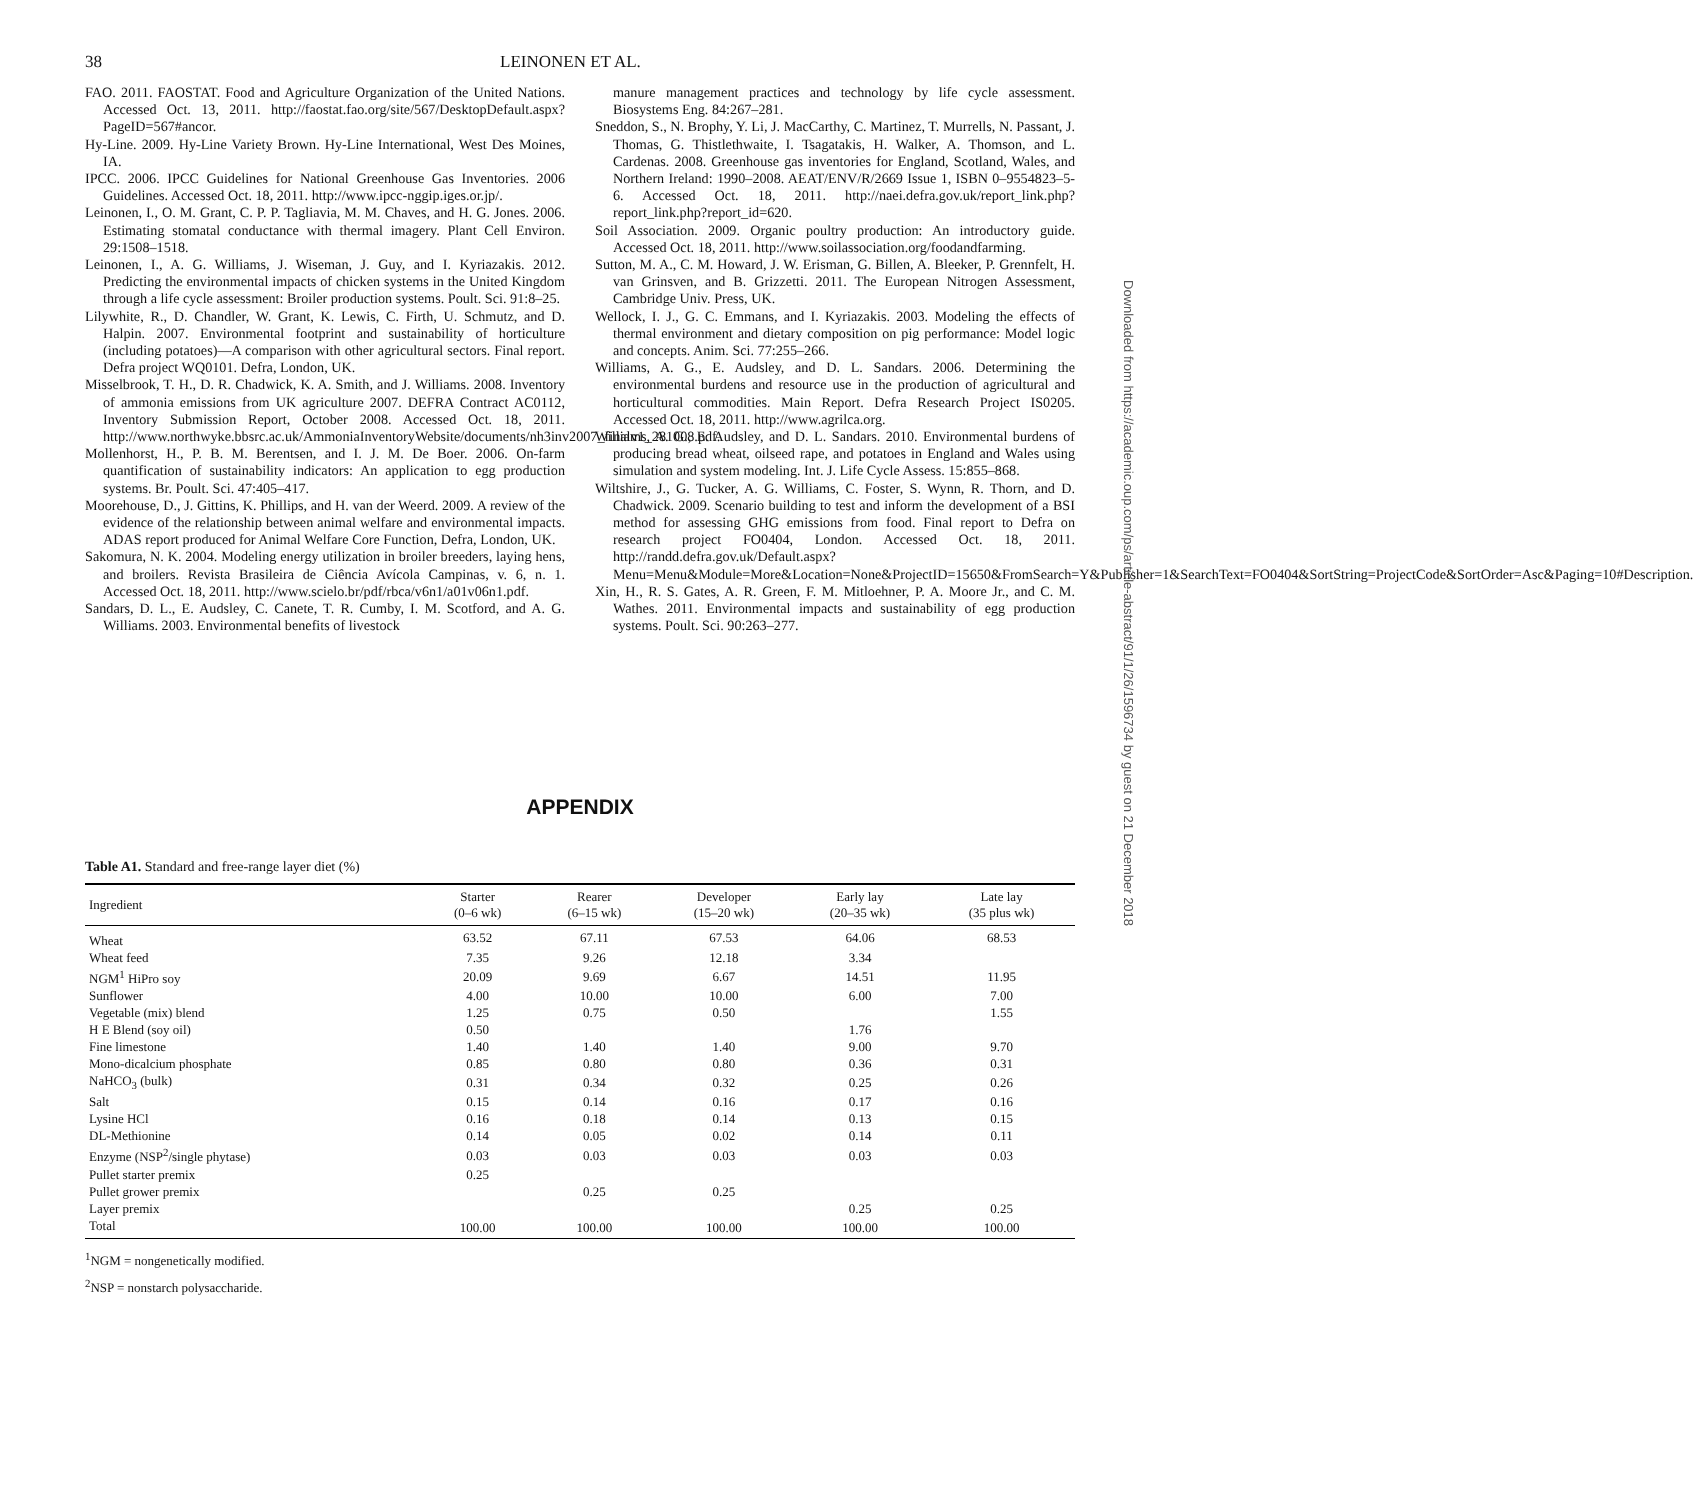38 LEINONEN ET AL.
FAO. 2011. FAOSTAT. Food and Agriculture Organization of the United Nations. Accessed Oct. 13, 2011. http://faostat.fao.org/site/567/DesktopDefault.aspx?PageID=567#ancor.
Hy-Line. 2009. Hy-Line Variety Brown. Hy-Line International, West Des Moines, IA.
IPCC. 2006. IPCC Guidelines for National Greenhouse Gas Inventories. 2006 Guidelines. Accessed Oct. 18, 2011. http://www.ipcc-nggip.iges.or.jp/.
Leinonen, I., O. M. Grant, C. P. P. Tagliavia, M. M. Chaves, and H. G. Jones. 2006. Estimating stomatal conductance with thermal imagery. Plant Cell Environ. 29:1508–1518.
Leinonen, I., A. G. Williams, J. Wiseman, J. Guy, and I. Kyriazakis. 2012. Predicting the environmental impacts of chicken systems in the United Kingdom through a life cycle assessment: Broiler production systems. Poult. Sci. 91:8–25.
Lilywhite, R., D. Chandler, W. Grant, K. Lewis, C. Firth, U. Schmutz, and D. Halpin. 2007. Environmental footprint and sustainability of horticulture (including potatoes)—A comparison with other agricultural sectors. Final report. Defra project WQ0101. Defra, London, UK.
Misselbrook, T. H., D. R. Chadwick, K. A. Smith, and J. Williams. 2008. Inventory of ammonia emissions from UK agriculture 2007. DEFRA Contract AC0112, Inventory Submission Report, October 2008. Accessed Oct. 18, 2011. http://www.northwyke.bbsrc.ac.uk/AmmoniaInventoryWebsite/documents/nh3inv2007_finalv1_281008.pdf.
Mollenhorst, H., P. B. M. Berentsen, and I. J. M. De Boer. 2006. On-farm quantification of sustainability indicators: An application to egg production systems. Br. Poult. Sci. 47:405–417.
Moorehouse, D., J. Gittins, K. Phillips, and H. van der Weerd. 2009. A review of the evidence of the relationship between animal welfare and environmental impacts. ADAS report produced for Animal Welfare Core Function, Defra, London, UK.
Sakomura, N. K. 2004. Modeling energy utilization in broiler breeders, laying hens, and broilers. Revista Brasileira de Ciência Avícola Campinas, v. 6, n. 1. Accessed Oct. 18, 2011. http://www.scielo.br/pdf/rbca/v6n1/a01v06n1.pdf.
Sandars, D. L., E. Audsley, C. Canete, T. R. Cumby, I. M. Scotford, and A. G. Williams. 2003. Environmental benefits of livestock
manure management practices and technology by life cycle assessment. Biosystems Eng. 84:267–281.
Sneddon, S., N. Brophy, Y. Li, J. MacCarthy, C. Martinez, T. Murrells, N. Passant, J. Thomas, G. Thistlethwaite, I. Tsagatakis, H. Walker, A. Thomson, and L. Cardenas. 2008. Greenhouse gas inventories for England, Scotland, Wales, and Northern Ireland: 1990–2008. AEAT/ENV/R/2669 Issue 1, ISBN 0–9554823–5-6. Accessed Oct. 18, 2011. http://naei.defra.gov.uk/report_link.php?report_link.php?report_id=620.
Soil Association. 2009. Organic poultry production: An introductory guide. Accessed Oct. 18, 2011. http://www.soilassociation.org/foodandfarming.
Sutton, M. A., C. M. Howard, J. W. Erisman, G. Billen, A. Bleeker, P. Grennfelt, H. van Grinsven, and B. Grizzetti. 2011. The European Nitrogen Assessment, Cambridge Univ. Press, UK.
Wellock, I. J., G. C. Emmans, and I. Kyriazakis. 2003. Modeling the effects of thermal environment and dietary composition on pig performance: Model logic and concepts. Anim. Sci. 77:255–266.
Williams, A. G., E. Audsley, and D. L. Sandars. 2006. Determining the environmental burdens and resource use in the production of agricultural and horticultural commodities. Main Report. Defra Research Project IS0205. Accessed Oct. 18, 2011. http://www.agrilca.org.
Williams, A. G., E. Audsley, and D. L. Sandars. 2010. Environmental burdens of producing bread wheat, oilseed rape, and potatoes in England and Wales using simulation and system modeling. Int. J. Life Cycle Assess. 15:855–868.
Wiltshire, J., G. Tucker, A. G. Williams, C. Foster, S. Wynn, R. Thorn, and D. Chadwick. 2009. Scenario building to test and inform the development of a BSI method for assessing GHG emissions from food. Final report to Defra on research project FO0404, London. Accessed Oct. 18, 2011. http://randd.defra.gov.uk/Default.aspx?Menu=Menu&Module=More&Location=None&ProjectID=15650&FromSearch=Y&Publisher=1&SearchText=FO0404&SortString=ProjectCode&SortOrder=Asc&Paging=10#Description.
Xin, H., R. S. Gates, A. R. Green, F. M. Mitloehner, P. A. Moore Jr., and C. M. Wathes. 2011. Environmental impacts and sustainability of egg production systems. Poult. Sci. 90:263–277.
Downloaded from https://academic.oup.com/ps/article-abstract/91/1/26/1596734 by guest on 21 December 2018
APPENDIX
Table A1. Standard and free-range layer diet (%)
| Ingredient | Starter (0–6 wk) | Rearer (6–15 wk) | Developer (15–20 wk) | Early lay (20–35 wk) | Late lay (35 plus wk) |
| --- | --- | --- | --- | --- | --- |
| Wheat | 63.52 | 67.11 | 67.53 | 64.06 | 68.53 |
| Wheat feed | 7.35 | 9.26 | 12.18 | 3.34 | |
| NGM<sup>1</sup> HiPro soy | 20.09 | 9.69 | 6.67 | 14.51 | 11.95 |
| Sunflower | 4.00 | 10.00 | 10.00 | 6.00 | 7.00 |
| Vegetable (mix) blend | 1.25 | 0.75 | 0.50 | | 1.55 |
| H E Blend (soy oil) | 0.50 | | | 1.76 | |
| Fine limestone | 1.40 | 1.40 | 1.40 | 9.00 | 9.70 |
| Mono-dicalcium phosphate | 0.85 | 0.80 | 0.80 | 0.36 | 0.31 |
| NaHCO<sub>3</sub> (bulk) | 0.31 | 0.34 | 0.32 | 0.25 | 0.26 |
| Salt | 0.15 | 0.14 | 0.16 | 0.17 | 0.16 |
| Lysine HCl | 0.16 | 0.18 | 0.14 | 0.13 | 0.15 |
| DL-Methionine | 0.14 | 0.05 | 0.02 | 0.14 | 0.11 |
| Enzyme (NSP<sup>2</sup>/single phytase) | 0.03 | 0.03 | 0.03 | 0.03 | 0.03 |
| Pullet starter premix | 0.25 | | | | |
| Pullet grower premix | | 0.25 | 0.25 | | |
| Layer premix | | | | 0.25 | 0.25 |
| Total | 100.00 | 100.00 | 100.00 | 100.00 | 100.00 |
<sup>1</sup> NGM = nongenetically modified.
<sup>2</sup> NSP = nonstarch polysaccharide.